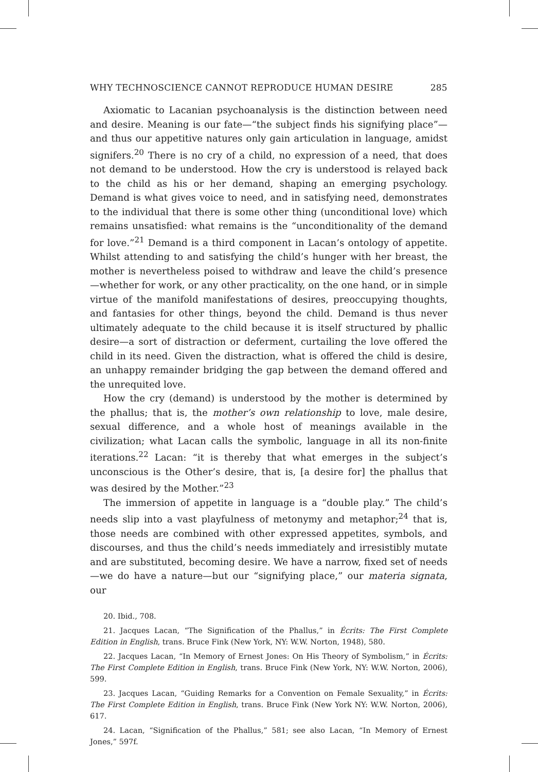WHY TECHNOSCIENCE CANNOT REPRODUCE HUMAN DESIRE 285
Axiomatic to Lacanian psychoanalysis is the distinction between need and desire. Meaning is our fate—“the subject finds his signifying place”—and thus our appetitive natures only gain articulation in language, amidst signifers.<sup>20</sup> There is no cry of a child, no expression of a need, that does not demand to be understood. How the cry is understood is relayed back to the child as his or her demand, shaping an emerging psychology. Demand is what gives voice to need, and in satisfying need, demonstrates to the individual that there is some other thing (unconditional love) which remains unsatisfied: what remains is the “unconditionality of the demand for love.”<sup>21</sup> Demand is a third component in Lacan’s ontology of appetite. Whilst attending to and satisfying the child’s hunger with her breast, the mother is nevertheless poised to withdraw and leave the child’s presence—whether for work, or any other practicality, on the one hand, or in simple virtue of the manifold manifestations of desires, preoccupying thoughts, and fantasies for other things, beyond the child. Demand is thus never ultimately adequate to the child because it is itself structured by phallic desire—a sort of distraction or deferment, curtailing the love offered the child in its need. Given the distraction, what is offered the child is desire, an unhappy remainder bridging the gap between the demand offered and the unrequited love.
How the cry (demand) is understood by the mother is determined by the phallus; that is, the mother’s own relationship to love, male desire, sexual difference, and a whole host of meanings available in the civilization; what Lacan calls the symbolic, language in all its non-finite iterations.<sup>22</sup> Lacan: “it is thereby that what emerges in the subject’s unconscious is the Other’s desire, that is, [a desire for] the phallus that was desired by the Mother.”<sup>23</sup>
The immersion of appetite in language is a “double play.” The child’s needs slip into a vast playfulness of metonymy and metaphor;<sup>24</sup> that is, those needs are combined with other expressed appetites, symbols, and discourses, and thus the child’s needs immediately and irresistibly mutate and are substituted, becoming desire. We have a narrow, fixed set of needs—we do have a nature—but our “signifying place,” our materia signata, our
20. Ibid., 708.
21. Jacques Lacan, “The Signification of the Phallus,” in Écrits: The First Complete Edition in English, trans. Bruce Fink (New York, NY: W.W. Norton, 1948), 580.
22. Jacques Lacan, “In Memory of Ernest Jones: On His Theory of Symbolism,” in Écrits: The First Complete Edition in English, trans. Bruce Fink (New York, NY: W.W. Norton, 2006), 599.
23. Jacques Lacan, “Guiding Remarks for a Convention on Female Sexuality,” in Écrits: The First Complete Edition in English, trans. Bruce Fink (New York NY: W.W. Norton, 2006), 617.
24. Lacan, “Signification of the Phallus,” 581; see also Lacan, “In Memory of Ernest Jones,” 597f.